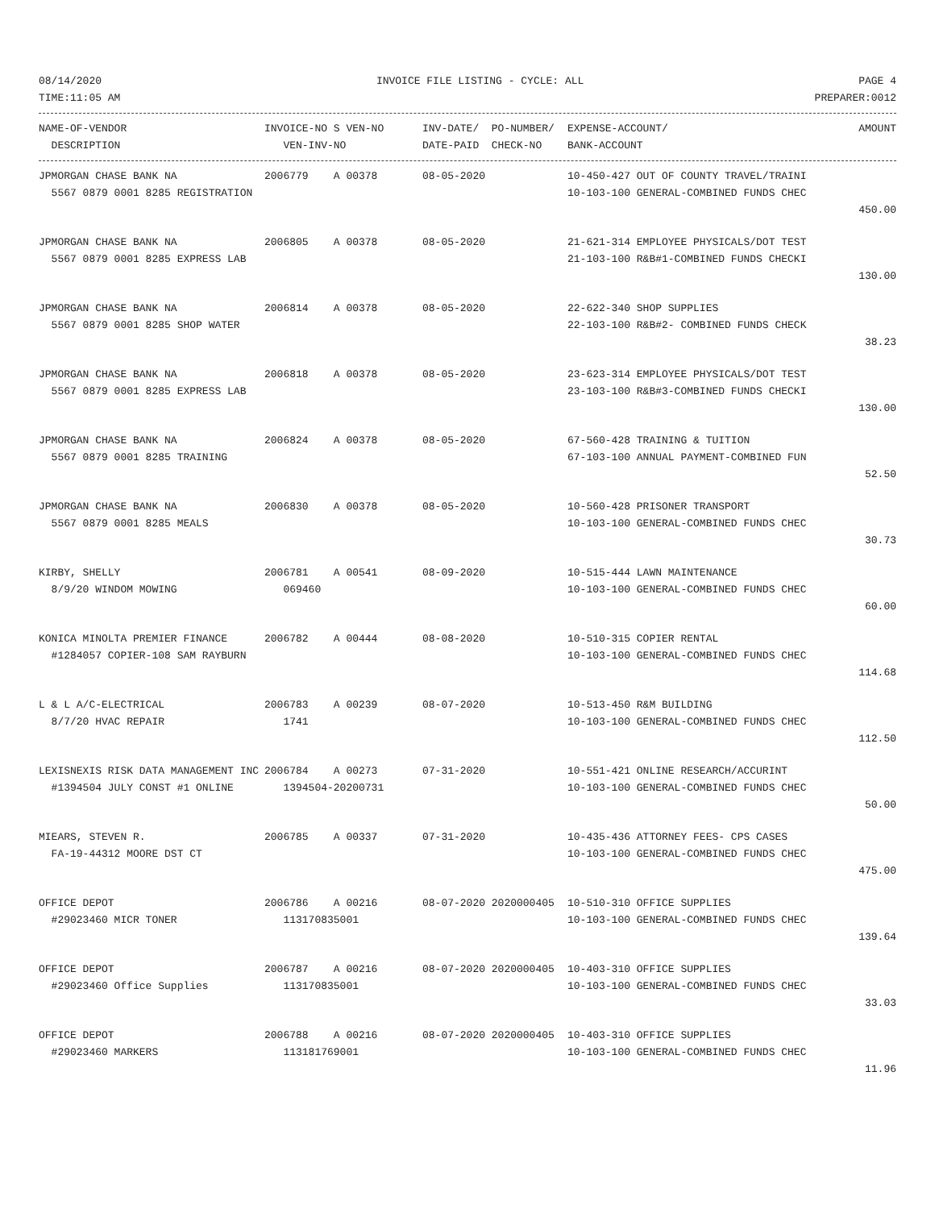08/14/2020 INVOICE FILE LISTING - CYCLE: ALL PAGE 4
TIME:11:05 AM PREPARER:0012
| NAME-OF-VENDOR | INVOICE-NO S VEN-NO | INV-DATE/ PO-NUMBER/ | EXPENSE-ACCOUNT/ | AMOUNT |
| --- | --- | --- | --- | --- |
| DESCRIPTION | VEN-INV-NO | DATE-PAID CHECK-NO | BANK-ACCOUNT | |
| JPMORGAN CHASE BANK NA | 2006779 A 00378 | 08-05-2020 | 10-450-427 OUT OF COUNTY TRAVEL/TRAINI | |
| 5567 0879 0001 8285 REGISTRATION | | | 10-103-100 GENERAL-COMBINED FUNDS CHEC | |
| | | | | 450.00 |
| JPMORGAN CHASE BANK NA | 2006805 A 00378 | 08-05-2020 | 21-621-314 EMPLOYEE PHYSICALS/DOT TEST | |
| 5567 0879 0001 8285 EXPRESS LAB | | | 21-103-100 R&B#1-COMBINED FUNDS CHECKI | |
| | | | | 130.00 |
| JPMORGAN CHASE BANK NA | 2006814 A 00378 | 08-05-2020 | 22-622-340 SHOP SUPPLIES | |
| 5567 0879 0001 8285 SHOP WATER | | | 22-103-100 R&B#2- COMBINED FUNDS CHECK | |
| | | | | 38.23 |
| JPMORGAN CHASE BANK NA | 2006818 A 00378 | 08-05-2020 | 23-623-314 EMPLOYEE PHYSICALS/DOT TEST | |
| 5567 0879 0001 8285 EXPRESS LAB | | | 23-103-100 R&B#3-COMBINED FUNDS CHECKI | |
| | | | | 130.00 |
| JPMORGAN CHASE BANK NA | 2006824 A 00378 | 08-05-2020 | 67-560-428 TRAINING & TUITION | |
| 5567 0879 0001 8285 TRAINING | | | 67-103-100 ANNUAL PAYMENT-COMBINED FUN | |
| | | | | 52.50 |
| JPMORGAN CHASE BANK NA | 2006830 A 00378 | 08-05-2020 | 10-560-428 PRISONER TRANSPORT | |
| 5567 0879 0001 8285 MEALS | | | 10-103-100 GENERAL-COMBINED FUNDS CHEC | |
| | | | | 30.73 |
| KIRBY, SHELLY | 2006781 A 00541 | 08-09-2020 | 10-515-444 LAWN MAINTENANCE | |
| 8/9/20 WINDOM MOWING | 069460 | | 10-103-100 GENERAL-COMBINED FUNDS CHEC | |
| | | | | 60.00 |
| KONICA MINOLTA PREMIER FINANCE | 2006782 A 00444 | 08-08-2020 | 10-510-315 COPIER RENTAL | |
| #1284057 COPIER-108 SAM RAYBURN | | | 10-103-100 GENERAL-COMBINED FUNDS CHEC | |
| | | | | 114.68 |
| L & L A/C-ELECTRICAL | 2006783 A 00239 | 08-07-2020 | 10-513-450 R&M BUILDING | |
| 8/7/20 HVAC REPAIR | 1741 | | 10-103-100 GENERAL-COMBINED FUNDS CHEC | |
| | | | | 112.50 |
| LEXISNEXIS RISK DATA MANAGEMENT INC | 2006784 A 00273 | 07-31-2020 | 10-551-421 ONLINE RESEARCH/ACCURINT | |
| #1394504 JULY CONST #1 ONLINE | 1394504-20200731 | | 10-103-100 GENERAL-COMBINED FUNDS CHEC | |
| | | | | 50.00 |
| MIEARS, STEVEN R. | 2006785 A 00337 | 07-31-2020 | 10-435-436 ATTORNEY FEES- CPS CASES | |
| FA-19-44312 MOORE DST CT | | | 10-103-100 GENERAL-COMBINED FUNDS CHEC | |
| | | | | 475.00 |
| OFFICE DEPOT | 2006786 A 00216 | 08-07-2020 2020000405 | 10-510-310 OFFICE SUPPLIES | |
| #29023460 MICR TONER | 113170835001 | | 10-103-100 GENERAL-COMBINED FUNDS CHEC | |
| | | | | 139.64 |
| OFFICE DEPOT | 2006787 A 00216 | 08-07-2020 2020000405 | 10-403-310 OFFICE SUPPLIES | |
| #29023460 Office Supplies | 113170835001 | | 10-103-100 GENERAL-COMBINED FUNDS CHEC | |
| | | | | 33.03 |
| OFFICE DEPOT | 2006788 A 00216 | 08-07-2020 2020000405 | 10-403-310 OFFICE SUPPLIES | |
| #29023460 MARKERS | 113181769001 | | 10-103-100 GENERAL-COMBINED FUNDS CHEC | |
| | | | | 11.96 |